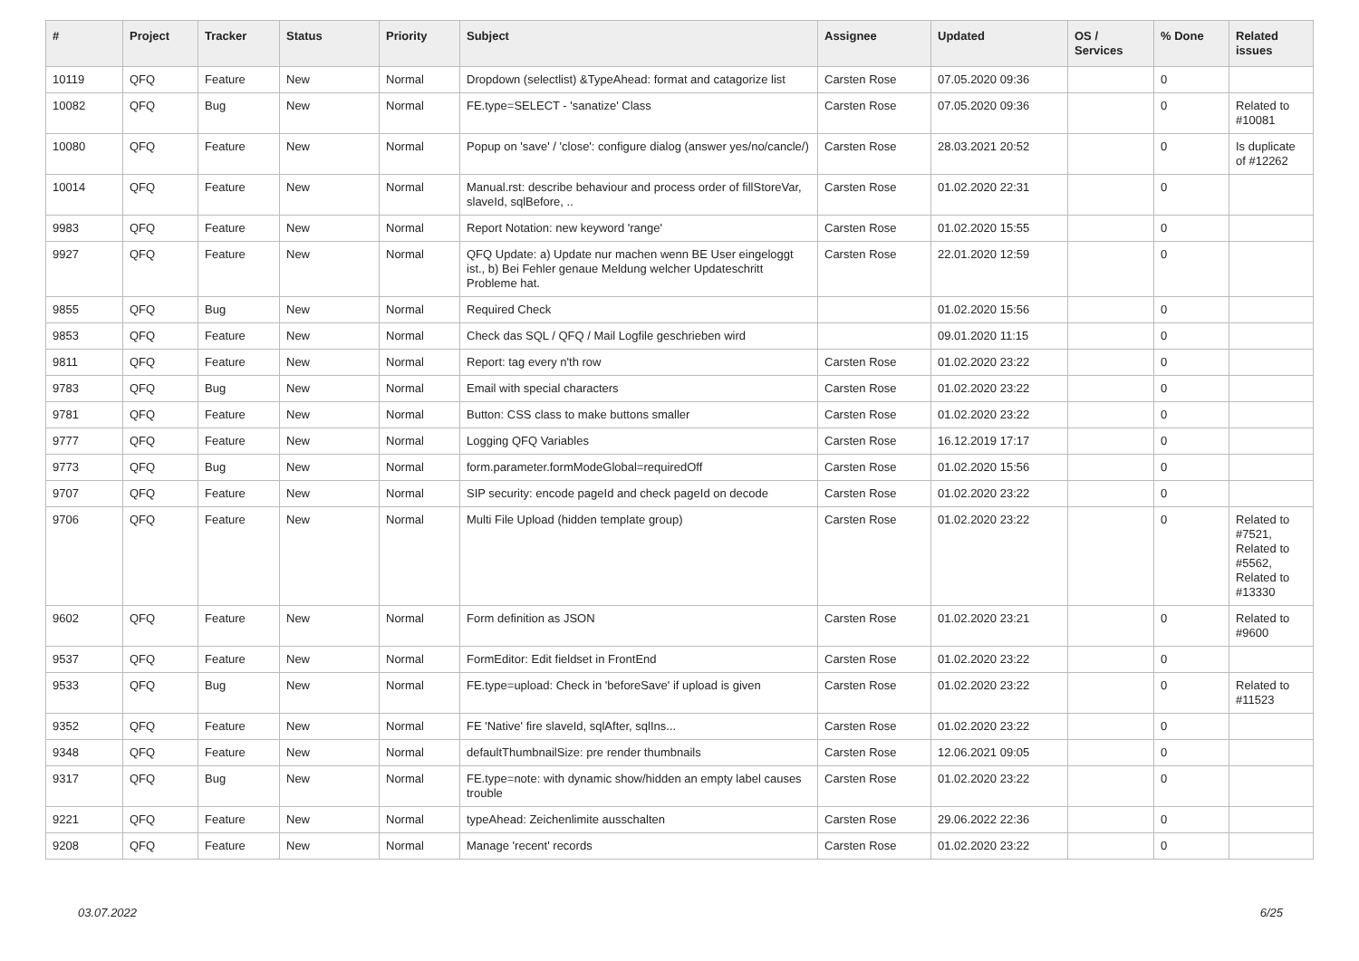| # | Project | Tracker | Status | Priority | Subject | Assignee | Updated | OS / Services | % Done | Related issues |
| --- | --- | --- | --- | --- | --- | --- | --- | --- | --- | --- |
| 10119 | QFQ | Feature | New | Normal | Dropdown (selectlist) &TypeAhead: format and catagorize list | Carsten Rose | 07.05.2020 09:36 | | 0 | |
| 10082 | QFQ | Bug | New | Normal | FE.type=SELECT - 'sanatize' Class | Carsten Rose | 07.05.2020 09:36 | | 0 | Related to #10081 |
| 10080 | QFQ | Feature | New | Normal | Popup on 'save' / 'close': configure dialog (answer yes/no/cancle/) | Carsten Rose | 28.03.2021 20:52 | | 0 | Is duplicate of #12262 |
| 10014 | QFQ | Feature | New | Normal | Manual.rst: describe behaviour and process order of fillStoreVar, slaveId, sqlBefore, .. | Carsten Rose | 01.02.2020 22:31 | | 0 | |
| 9983 | QFQ | Feature | New | Normal | Report Notation: new keyword 'range' | Carsten Rose | 01.02.2020 15:55 | | 0 | |
| 9927 | QFQ | Feature | New | Normal | QFQ Update: a) Update nur machen wenn BE User eingeloggt ist., b) Bei Fehler genaue Meldung welcher Updateschritt Probleme hat. | Carsten Rose | 22.01.2020 12:59 | | 0 | |
| 9855 | QFQ | Bug | New | Normal | Required Check | | 01.02.2020 15:56 | | 0 | |
| 9853 | QFQ | Feature | New | Normal | Check das SQL / QFQ / Mail Logfile geschrieben wird | | 09.01.2020 11:15 | | 0 | |
| 9811 | QFQ | Feature | New | Normal | Report: tag every n'th row | Carsten Rose | 01.02.2020 23:22 | | 0 | |
| 9783 | QFQ | Bug | New | Normal | Email with special characters | Carsten Rose | 01.02.2020 23:22 | | 0 | |
| 9781 | QFQ | Feature | New | Normal | Button: CSS class to make buttons smaller | Carsten Rose | 01.02.2020 23:22 | | 0 | |
| 9777 | QFQ | Feature | New | Normal | Logging QFQ Variables | Carsten Rose | 16.12.2019 17:17 | | 0 | |
| 9773 | QFQ | Bug | New | Normal | form.parameter.formModeGlobal=requiredOff | Carsten Rose | 01.02.2020 15:56 | | 0 | |
| 9707 | QFQ | Feature | New | Normal | SIP security: encode pageId and check pageId on decode | Carsten Rose | 01.02.2020 23:22 | | 0 | |
| 9706 | QFQ | Feature | New | Normal | Multi File Upload (hidden template group) | Carsten Rose | 01.02.2020 23:22 | | 0 | Related to #7521, Related to #5562, Related to #13330 |
| 9602 | QFQ | Feature | New | Normal | Form definition as JSON | Carsten Rose | 01.02.2020 23:21 | | 0 | Related to #9600 |
| 9537 | QFQ | Feature | New | Normal | FormEditor: Edit fieldset in FrontEnd | Carsten Rose | 01.02.2020 23:22 | | 0 | |
| 9533 | QFQ | Bug | New | Normal | FE.type=upload: Check in 'beforeSave' if upload is given | Carsten Rose | 01.02.2020 23:22 | | 0 | Related to #11523 |
| 9352 | QFQ | Feature | New | Normal | FE 'Native' fire slaveId, sqlAfter, sqlIns... | Carsten Rose | 01.02.2020 23:22 | | 0 | |
| 9348 | QFQ | Feature | New | Normal | defaultThumbnailSize: pre render thumbnails | Carsten Rose | 12.06.2021 09:05 | | 0 | |
| 9317 | QFQ | Bug | New | Normal | FE.type=note: with dynamic show/hidden an empty label causes trouble | Carsten Rose | 01.02.2020 23:22 | | 0 | |
| 9221 | QFQ | Feature | New | Normal | typeAhead: Zeichenlimite ausschalten | Carsten Rose | 29.06.2022 22:36 | | 0 | |
| 9208 | QFQ | Feature | New | Normal | Manage 'recent' records | Carsten Rose | 01.02.2020 23:22 | | 0 | |
03.07.2022 6/25